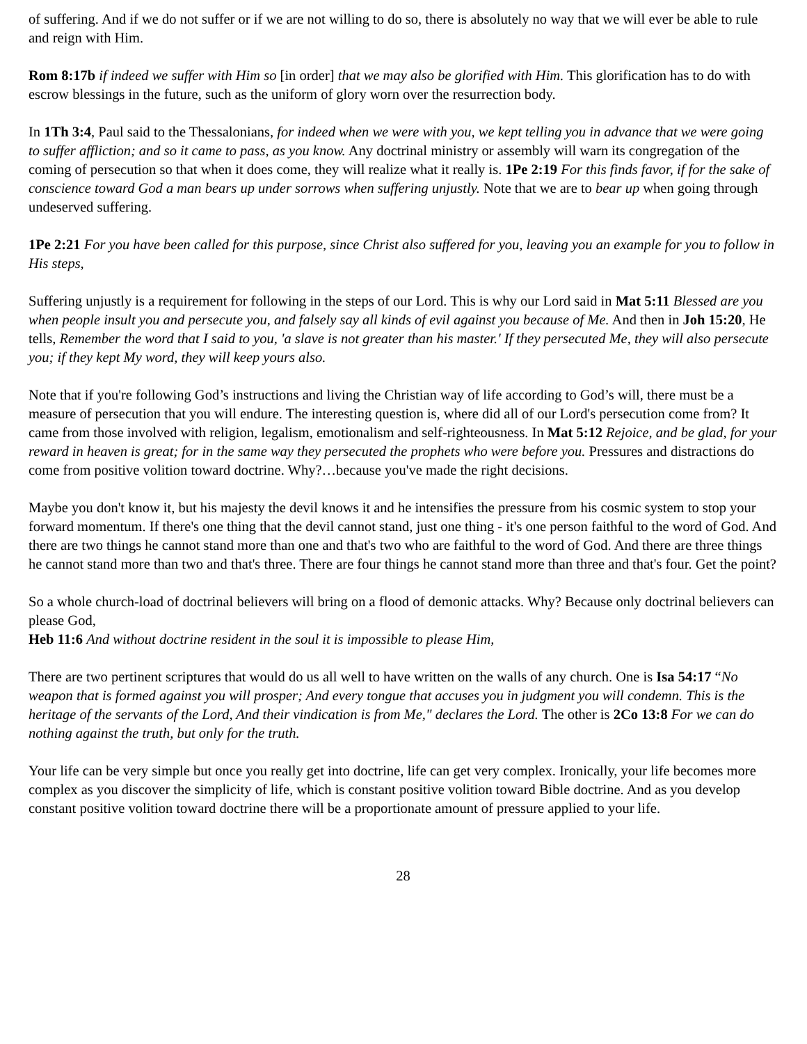of suffering. And if we do not suffer or if we are not willing to do so, there is absolutely no way that we will ever be able to rule and reign with Him.
Rom 8:17b if indeed we suffer with Him so [in order] that we may also be glorified with Him. This glorification has to do with escrow blessings in the future, such as the uniform of glory worn over the resurrection body.
In 1Th 3:4, Paul said to the Thessalonians, for indeed when we were with you, we kept telling you in advance that we were going to suffer affliction; and so it came to pass, as you know. Any doctrinal ministry or assembly will warn its congregation of the coming of persecution so that when it does come, they will realize what it really is. 1Pe 2:19 For this finds favor, if for the sake of conscience toward God a man bears up under sorrows when suffering unjustly. Note that we are to bear up when going through undeserved suffering.
1Pe 2:21 For you have been called for this purpose, since Christ also suffered for you, leaving you an example for you to follow in His steps,
Suffering unjustly is a requirement for following in the steps of our Lord. This is why our Lord said in Mat 5:11 Blessed are you when people insult you and persecute you, and falsely say all kinds of evil against you because of Me. And then in Joh 15:20, He tells, Remember the word that I said to you, 'a slave is not greater than his master.' If they persecuted Me, they will also persecute you; if they kept My word, they will keep yours also.
Note that if you're following God’s instructions and living the Christian way of life according to God’s will, there must be a measure of persecution that you will endure. The interesting question is, where did all of our Lord's persecution come from? It came from those involved with religion, legalism, emotionalism and self-righteousness. In Mat 5:12 Rejoice, and be glad, for your reward in heaven is great; for in the same way they persecuted the prophets who were before you. Pressures and distractions do come from positive volition toward doctrine. Why?…because you've made the right decisions.
Maybe you don't know it, but his majesty the devil knows it and he intensifies the pressure from his cosmic system to stop your forward momentum. If there's one thing that the devil cannot stand, just one thing - it's one person faithful to the word of God. And there are two things he cannot stand more than one and that's two who are faithful to the word of God. And there are three things he cannot stand more than two and that's three. There are four things he cannot stand more than three and that's four. Get the point?
So a whole church-load of doctrinal believers will bring on a flood of demonic attacks. Why? Because only doctrinal believers can please God,
Heb 11:6 And without doctrine resident in the soul it is impossible to please Him,
There are two pertinent scriptures that would do us all well to have written on the walls of any church. One is Isa 54:17 “No weapon that is formed against you will prosper; And every tongue that accuses you in judgment you will condemn. This is the heritage of the servants of the Lord, And their vindication is from Me," declares the Lord. The other is 2Co 13:8 For we can do nothing against the truth, but only for the truth.
Your life can be very simple but once you really get into doctrine, life can get very complex. Ironically, your life becomes more complex as you discover the simplicity of life, which is constant positive volition toward Bible doctrine. And as you develop constant positive volition toward doctrine there will be a proportionate amount of pressure applied to your life.
28